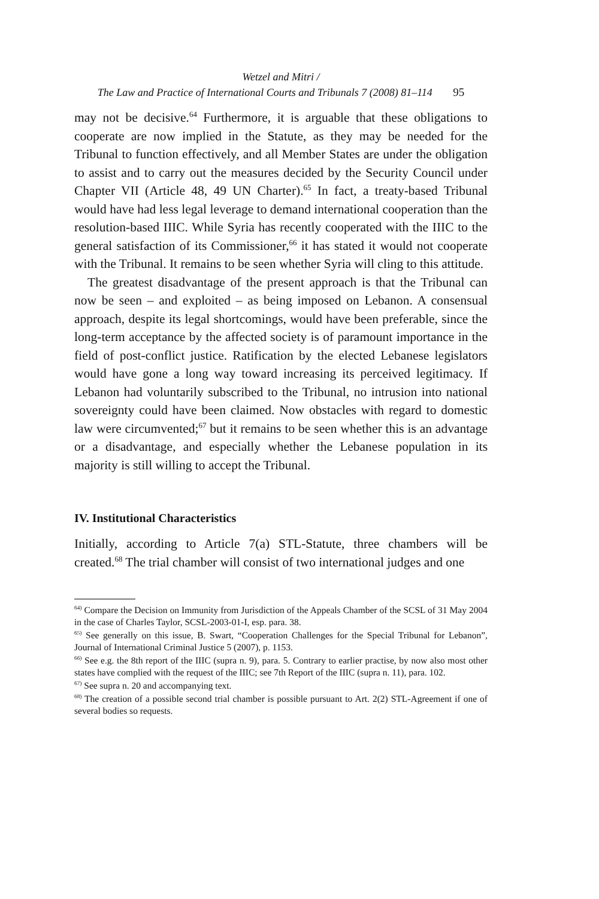Wetzel and Mitri /
The Law and Practice of International Courts and Tribunals 7 (2008) 81–114 95
may not be decisive.<sup>64</sup> Furthermore, it is arguable that these obligations to cooperate are now implied in the Statute, as they may be needed for the Tribunal to function effectively, and all Member States are under the obligation to assist and to carry out the measures decided by the Security Council under Chapter VII (Article 48, 49 UN Charter).<sup>65</sup> In fact, a treaty-based Tribunal would have had less legal leverage to demand international cooperation than the resolution-based IIIC. While Syria has recently cooperated with the IIIC to the general satisfaction of its Commissioner,<sup>66</sup> it has stated it would not cooperate with the Tribunal. It remains to be seen whether Syria will cling to this attitude.
The greatest disadvantage of the present approach is that the Tribunal can now be seen – and exploited – as being imposed on Lebanon. A consensual approach, despite its legal shortcomings, would have been preferable, since the long-term acceptance by the affected society is of paramount importance in the field of post-conflict justice. Ratification by the elected Lebanese legislators would have gone a long way toward increasing its perceived legitimacy. If Lebanon had voluntarily subscribed to the Tribunal, no intrusion into national sovereignty could have been claimed. Now obstacles with regard to domestic law were circumvented;<sup>67</sup> but it remains to be seen whether this is an advantage or a disadvantage, and especially whether the Lebanese population in its majority is still willing to accept the Tribunal.
IV. Institutional Characteristics
Initially, according to Article 7(a) STL-Statute, three chambers will be created.<sup>68</sup> The trial chamber will consist of two international judges and one
<sup>64)</sup> Compare the Decision on Immunity from Jurisdiction of the Appeals Chamber of the SCSL of 31 May 2004 in the case of Charles Taylor, SCSL-2003-01-I, esp. para. 38.
<sup>65)</sup> See generally on this issue, B. Swart, “Cooperation Challenges for the Special Tribunal for Lebanon”, Journal of International Criminal Justice 5 (2007), p. 1153.
<sup>66)</sup> See e.g. the 8th report of the IIIC (supra n. 9), para. 5. Contrary to earlier practise, by now also most other states have complied with the request of the IIIC; see 7th Report of the IIIC (supra n. 11), para. 102.
<sup>67)</sup> See supra n. 20 and accompanying text.
<sup>68)</sup> The creation of a possible second trial chamber is possible pursuant to Art. 2(2) STL-Agreement if one of several bodies so requests.